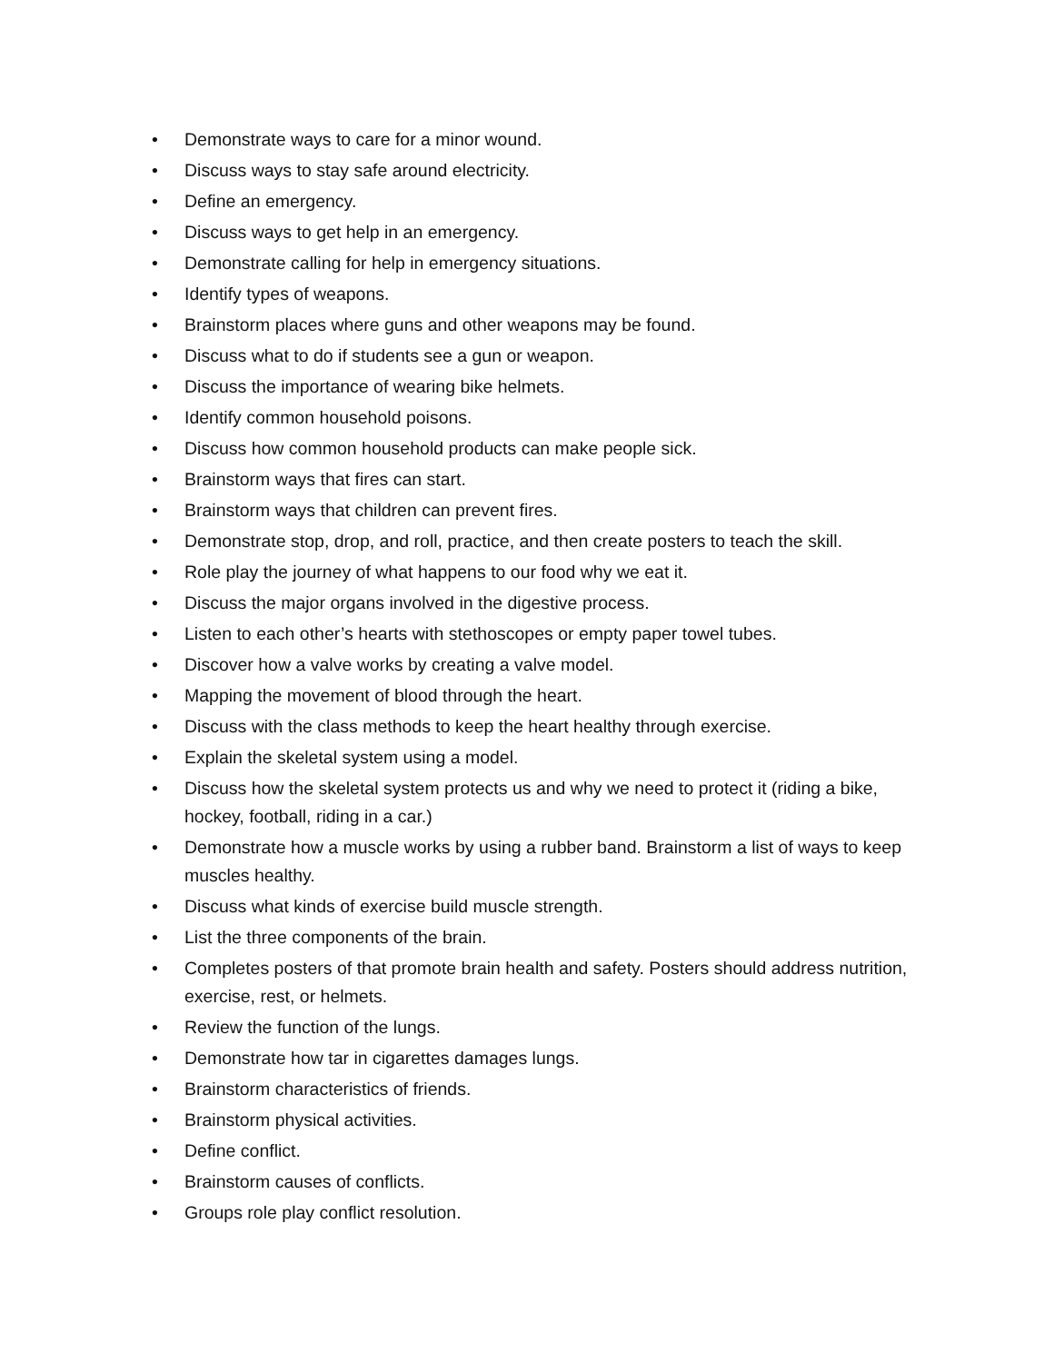• Demonstrate ways to care for a minor wound.
• Discuss ways to stay safe around electricity.
• Define an emergency.
• Discuss ways to get help in an emergency.
• Demonstrate calling for help in emergency situations.
• Identify types of weapons.
• Brainstorm places where guns and other weapons may be found.
• Discuss what to do if students see a gun or weapon.
• Discuss the importance of wearing bike helmets.
• Identify common household poisons.
• Discuss how common household products can make people sick.
• Brainstorm ways that fires can start.
• Brainstorm ways that children can prevent fires.
• Demonstrate stop, drop, and roll, practice, and then create posters to teach the skill.
• Role play the journey of what happens to our food why we eat it.
• Discuss the major organs involved in the digestive process.
• Listen to each other’s hearts with stethoscopes or empty paper towel tubes.
• Discover how a valve works by creating a valve model.
• Mapping the movement of blood through the heart.
• Discuss with the class methods to keep the heart healthy through exercise.
• Explain the skeletal system using a model.
• Discuss how the skeletal system protects us and why we need to protect it (riding a bike, hockey, football, riding in a car.)
• Demonstrate how a muscle works by using a rubber band. Brainstorm a list of ways to keep muscles healthy.
• Discuss what kinds of exercise build muscle strength.
• List the three components of the brain.
• Completes posters of that promote brain health and safety. Posters should address nutrition, exercise, rest, or helmets.
• Review the function of the lungs.
• Demonstrate how tar in cigarettes damages lungs.
• Brainstorm characteristics of friends.
• Brainstorm physical activities.
• Define conflict.
• Brainstorm causes of conflicts.
• Groups role play conflict resolution.